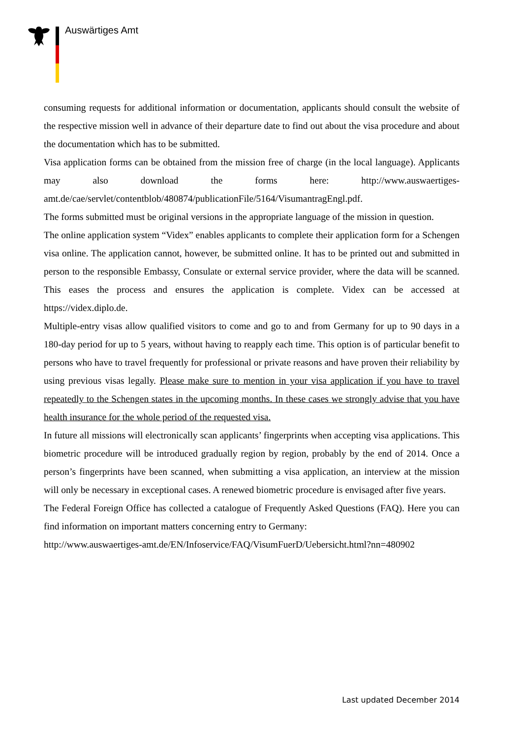Auswärtiges Amt
consuming requests for additional information or documentation, applicants should consult the website of the respective mission well in advance of their departure date to find out about the visa procedure and about the documentation which has to be submitted.
Visa application forms can be obtained from the mission free of charge (in the local language). Applicants may also download the forms here: http://www.auswaertiges-amt.de/cae/servlet/contentblob/480874/publicationFile/5164/VisumantragEngl.pdf.
The forms submitted must be original versions in the appropriate language of the mission in question.
The online application system “Videx” enables applicants to complete their application form for a Schengen visa online. The application cannot, however, be submitted online. It has to be printed out and submitted in person to the responsible Embassy, Consulate or external service provider, where the data will be scanned. This eases the process and ensures the application is complete. Videx can be accessed at https://videx.diplo.de.
Multiple-entry visas allow qualified visitors to come and go to and from Germany for up to 90 days in a 180-day period for up to 5 years, without having to reapply each time. This option is of particular benefit to persons who have to travel frequently for professional or private reasons and have proven their reliability by using previous visas legally. Please make sure to mention in your visa application if you have to travel repeatedly to the Schengen states in the upcoming months. In these cases we strongly advise that you have health insurance for the whole period of the requested visa.
In future all missions will electronically scan applicants’ fingerprints when accepting visa applications. This biometric procedure will be introduced gradually region by region, probably by the end of 2014. Once a person’s fingerprints have been scanned, when submitting a visa application, an interview at the mission will only be necessary in exceptional cases. A renewed biometric procedure is envisaged after five years.
The Federal Foreign Office has collected a catalogue of Frequently Asked Questions (FAQ). Here you can find information on important matters concerning entry to Germany:
http://www.auswaertiges-amt.de/EN/Infoservice/FAQ/VisumFuerD/Uebersicht.html?nn=480902
Last updated December 2014